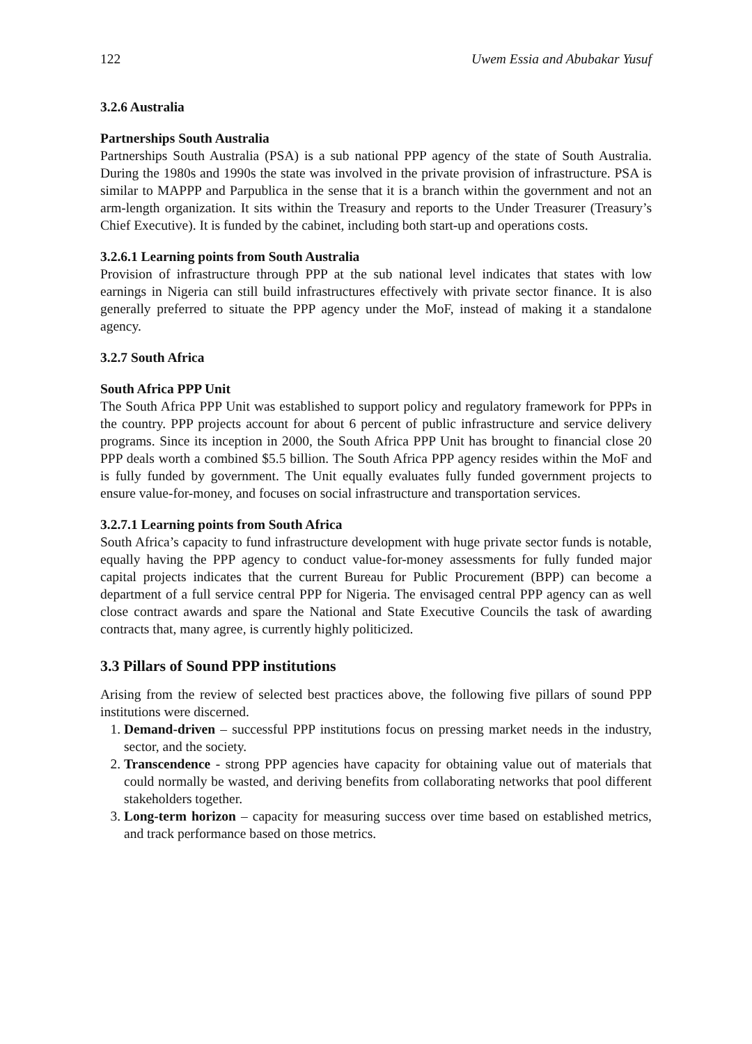122 Uwem Essia and Abubakar Yusuf
3.2.6 Australia
Partnerships South Australia
Partnerships South Australia (PSA) is a sub national PPP agency of the state of South Australia. During the 1980s and 1990s the state was involved in the private provision of infrastructure. PSA is similar to MAPPP and Parpublica in the sense that it is a branch within the government and not an arm-length organization. It sits within the Treasury and reports to the Under Treasurer (Treasury’s Chief Executive). It is funded by the cabinet, including both start-up and operations costs.
3.2.6.1 Learning points from South Australia
Provision of infrastructure through PPP at the sub national level indicates that states with low earnings in Nigeria can still build infrastructures effectively with private sector finance. It is also generally preferred to situate the PPP agency under the MoF, instead of making it a standalone agency.
3.2.7 South Africa
South Africa PPP Unit
The South Africa PPP Unit was established to support policy and regulatory framework for PPPs in the country. PPP projects account for about 6 percent of public infrastructure and service delivery programs. Since its inception in 2000, the South Africa PPP Unit has brought to financial close 20 PPP deals worth a combined $5.5 billion. The South Africa PPP agency resides within the MoF and is fully funded by government. The Unit equally evaluates fully funded government projects to ensure value-for-money, and focuses on social infrastructure and transportation services.
3.2.7.1 Learning points from South Africa
South Africa’s capacity to fund infrastructure development with huge private sector funds is notable, equally having the PPP agency to conduct value-for-money assessments for fully funded major capital projects indicates that the current Bureau for Public Procurement (BPP) can become a department of a full service central PPP for Nigeria. The envisaged central PPP agency can as well close contract awards and spare the National and State Executive Councils the task of awarding contracts that, many agree, is currently highly politicized.
3.3 Pillars of Sound PPP institutions
Arising from the review of selected best practices above, the following five pillars of sound PPP institutions were discerned.
1. Demand-driven – successful PPP institutions focus on pressing market needs in the industry, sector, and the society.
2. Transcendence - strong PPP agencies have capacity for obtaining value out of materials that could normally be wasted, and deriving benefits from collaborating networks that pool different stakeholders together.
3. Long-term horizon – capacity for measuring success over time based on established metrics, and track performance based on those metrics.